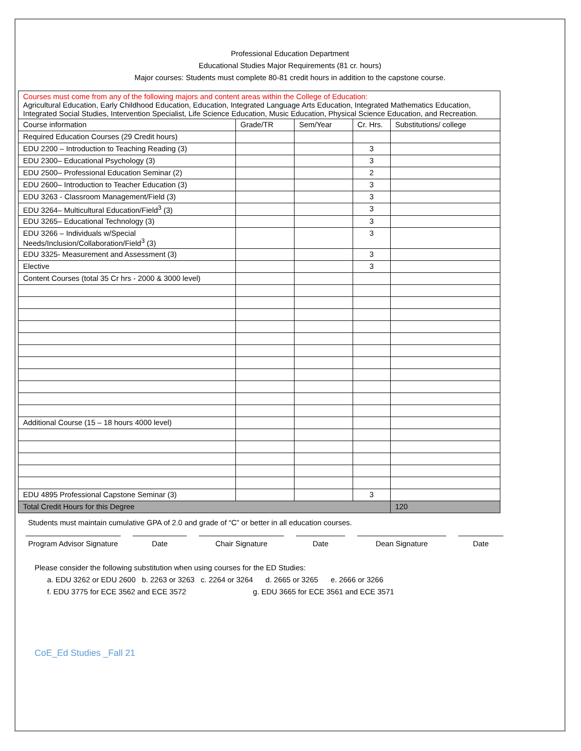Professional Education Department
Educational Studies Major Requirements (81 cr. hours)
Major courses: Students must complete 80-81 credit hours in addition to the capstone course.
| Courses must come from any of the following majors and content areas within the College of Education: Agricultural Education, Early Childhood Education, Education, Integrated Language Arts Education, Integrated Mathematics Education, Integrated Social Studies, Intervention Specialist, Life Science Education, Music Education, Physical Science Education, and Recreation. | | | | |
| Course information | Grade/TR | Sem/Year | Cr. Hrs. | Substitutions/ college |
| Required Education Courses (29 Credit hours) | | | | |
| EDU 2200 – Introduction to Teaching Reading (3) | | | 3 | |
| EDU 2300– Educational Psychology (3) | | | 3 | |
| EDU 2500– Professional Education Seminar (2) | | | 2 | |
| EDU 2600– Introduction to Teacher Education (3) | | | 3 | |
| EDU 3263 - Classroom Management/Field (3) | | | 3 | |
| EDU 3264– Multicultural Education/Field<sup>3</sup> (3) | | | 3 | |
| EDU 3265– Educational Technology (3) | | | 3 | |
| EDU 3266 – Individuals w/Special Needs/Inclusion/Collaboration/Field<sup>3</sup> (3) | | | 3 | |
| EDU 3325- Measurement and Assessment (3) | | | 3 | |
| Elective | | | 3 | |
| Content Courses (total 35 Cr hrs - 2000 & 3000 level) | | | | |
| Additional Course (15 – 18 hours 4000 level) | | | | |
| EDU 4895 Professional Capstone Seminar (3) | | | 3 | |
| Total Credit Hours for this Degree | | | | 120 |
Students must maintain cumulative GPA of 2.0 and grade of “C” or better in all education courses.
Program Advisor Signature
Date Chair Signature Date Dean Signature Date
Please consider the following substitution when using courses for the ED Studies:
a. EDU 3262 or EDU 2600 b. 2263 or 3263 c. 2264 or 3264 d. 2665 or 3265 e. 2666 or 3266
f. EDU 3775 for ECE 3562 and ECE 3572 g. EDU 3665 for ECE 3561 and ECE 3571
CoE_Ed Studies _Fall 21